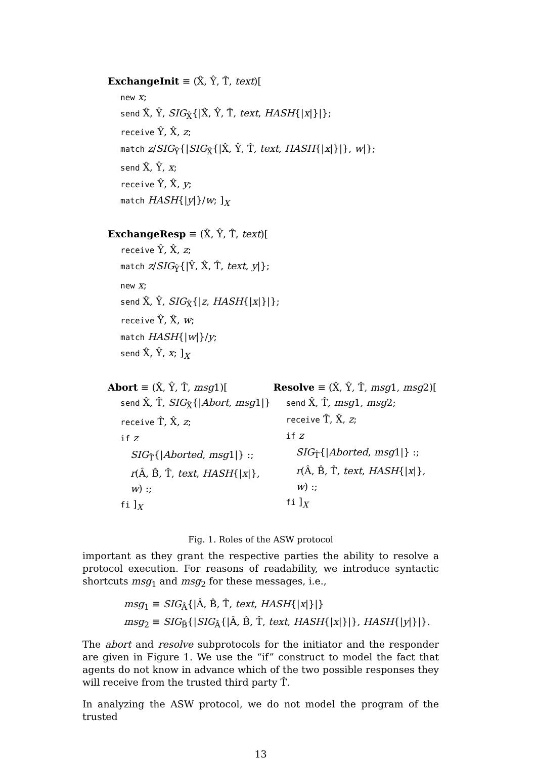ExchangeInit ≡ (X̂, Ŷ, T̂, text)[
new x;
send X̂, Ŷ, SIG<sub>X̂</sub>{|X̂, Ŷ, T̂, text, HASH{|x|}|};
receive Ŷ, X̂, z;
match z/SIG<sub>Ŷ</sub>{|SIG<sub>X̂</sub>{|X̂, Ŷ, T̂, text, HASH{|x|}|}, w|};
send X̂, Ŷ, x;
receive Ŷ, X̂, y;
match HASH{|y|}/w; ]<sub>X</sub>
ExchangeResp ≡ (X̂, Ŷ, T̂, text)[
receive Ŷ, X̂, z;
match z/SIG<sub>Ŷ</sub>{|Ŷ, X̂, T̂, text, y|};
new x;
send X̂, Ŷ, SIG<sub>X̂</sub>{|z, HASH{|x|}|};
receive Ŷ, X̂, w;
match HASH{|w|}/y;
send X̂, Ŷ, x; ]<sub>X</sub>
Abort ≡ (X̂, Ŷ, T̂, msg1)[
send X̂, T̂, SIG<sub>X̂</sub>{|Abort, msg1|}
receive T̂, X̂, z;
if z
SIG<sub>T̂</sub>{|Aborted, msg1|} :;
r(Â, B̂, T̂, text, HASH{|x|}, w) :;
fi ]<sub>X</sub>
Resolve ≡ (X̂, Ŷ, T̂, msg1, msg2)[
send X̂, T̂, msg1, msg2;
receive T̂, X̂, z;
if z
SIG<sub>T̂</sub>{|Aborted, msg1|} :;
r(Â, B̂, T̂, text, HASH{|x|}, w) :;
fi ]<sub>X</sub>
Fig. 1. Roles of the ASW protocol
important as they grant the respective parties the ability to resolve a protocol execution. For reasons of readability, we introduce syntactic shortcuts msg<sub>1</sub> and msg<sub>2</sub> for these messages, i.e.,
msg<sub>1</sub> ≡ SIG<sub>Â</sub>{|Â, B̂, T̂, text, HASH{|x|}|}
msg<sub>2</sub> ≡ SIG<sub>B̂</sub>{|SIG<sub>Â</sub>{|Â, B̂, T̂, text, HASH{|x|}|}, HASH{|y|}|}.
The abort and resolve subprotocols for the initiator and the responder are given in Figure 1. We use the “if” construct to model the fact that agents do not know in advance which of the two possible responses they will receive from the trusted third party T̂.
In analyzing the ASW protocol, we do not model the program of the trusted
13